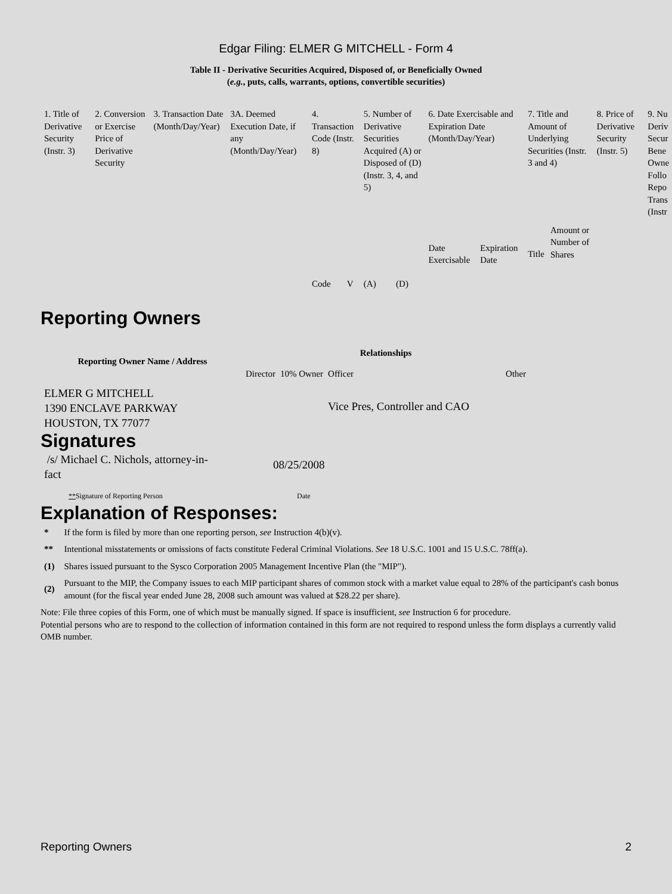Edgar Filing: ELMER G MITCHELL - Form 4
Table II - Derivative Securities Acquired, Disposed of, or Beneficially Owned
(e.g., puts, calls, warrants, options, convertible securities)
| 1. Title of Derivative Security (Instr. 3) | 2. Conversion or Exercise Price of Derivative Security | 3. Transaction Date (Month/Day/Year) | 3A. Deemed Execution Date, if any (Month/Day/Year) | 4. Transaction Code (Instr. 8) | | 5. Number of Derivative Securities Acquired (A) or Disposed of (D) (Instr. 3, 4, and 5) | | 6. Date Exercisable and Expiration Date (Month/Day/Year) | | 7. Title and Amount of Underlying Securities (Instr. 3 and 4) | | 8. Price of Derivative Security (Instr. 5) | 9. Nu Deriv Secur Bene Owne Follo Repo Trans (Instr |
| | | | | Code | V | (A) | (D) | Date Exercisable | Expiration Date | Title | Amount or Number of Shares | | |
Reporting Owners
| Reporting Owner Name / Address | Relationships | | | |
| --- | --- | --- | --- | --- |
| | Director | 10% Owner | Officer | Other |
| ELMER G MITCHELL 1390 ENCLAVE PARKWAY HOUSTON, TX 77077 | | | Vice Pres, Controller and CAO | |
Signatures
| /s/ Michael C. Nichols, attorney-in-fact | 08/25/2008 |
| ** Signature of Reporting Person | Date |
Explanation of Responses:
| * | If the form is filed by more than one reporting person, see Instruction 4(b)(v). |
| ** | Intentional misstatements or omissions of facts constitute Federal Criminal Violations. See 18 U.S.C. 1001 and 15 U.S.C. 78ff(a). |
| (1) | Shares issued pursuant to the Sysco Corporation 2005 Management Incentive Plan (the "MIP"). |
| (2) | Pursuant to the MIP, the Company issues to each MIP participant shares of common stock with a market value equal to 28% of the participant's cash bonus amount (for the fiscal year ended June 28, 2008 such amount was valued at $28.22 per share). |
Note: File three copies of this Form, one of which must be manually signed. If space is insufficient, see Instruction 6 for procedure.
Potential persons who are to respond to the collection of information contained in this form are not required to respond unless the form displays a currently valid OMB number.
Reporting Owners 2